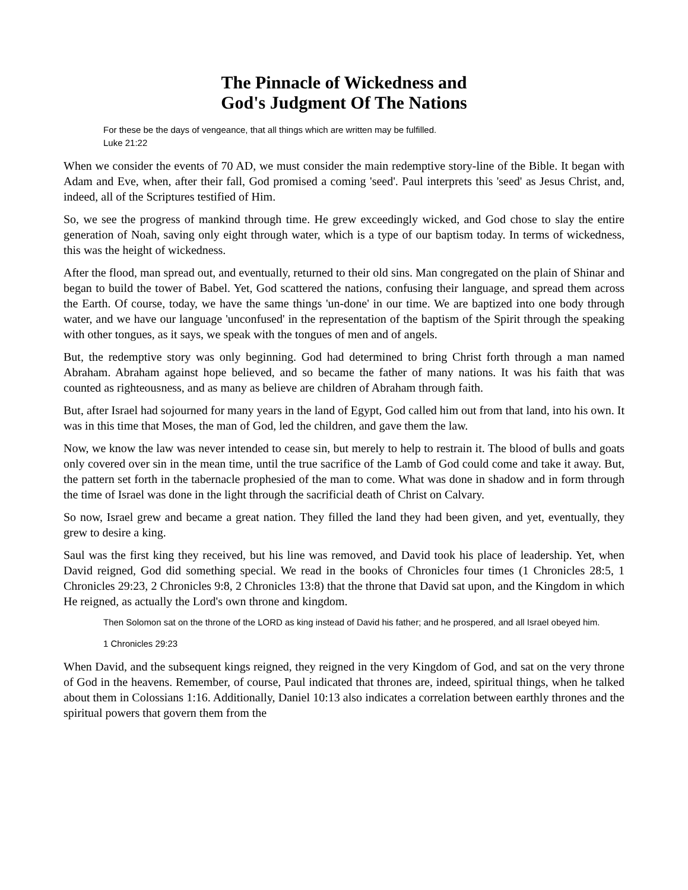The Pinnacle of Wickedness and
God's Judgment Of The Nations
For these be the days of vengeance, that all things which are written may be fulfilled.
Luke 21:22
When we consider the events of 70 AD, we must consider the main redemptive story-line of the Bible. It began with Adam and Eve, when, after their fall, God promised a coming 'seed'. Paul interprets this 'seed' as Jesus Christ, and, indeed, all of the Scriptures testified of Him.
So, we see the progress of mankind through time. He grew exceedingly wicked, and God chose to slay the entire generation of Noah, saving only eight through water, which is a type of our baptism today. In terms of wickedness, this was the height of wickedness.
After the flood, man spread out, and eventually, returned to their old sins. Man congregated on the plain of Shinar and began to build the tower of Babel. Yet, God scattered the nations, confusing their language, and spread them across the Earth. Of course, today, we have the same things 'un-done' in our time. We are baptized into one body through water, and we have our language 'unconfused' in the representation of the baptism of the Spirit through the speaking with other tongues, as it says, we speak with the tongues of men and of angels.
But, the redemptive story was only beginning. God had determined to bring Christ forth through a man named Abraham. Abraham against hope believed, and so became the father of many nations. It was his faith that was counted as righteousness, and as many as believe are children of Abraham through faith.
But, after Israel had sojourned for many years in the land of Egypt, God called him out from that land, into his own. It was in this time that Moses, the man of God, led the children, and gave them the law.
Now, we know the law was never intended to cease sin, but merely to help to restrain it. The blood of bulls and goats only covered over sin in the mean time, until the true sacrifice of the Lamb of God could come and take it away. But, the pattern set forth in the tabernacle prophesied of the man to come. What was done in shadow and in form through the time of Israel was done in the light through the sacrificial death of Christ on Calvary.
So now, Israel grew and became a great nation. They filled the land they had been given, and yet, eventually, they grew to desire a king.
Saul was the first king they received, but his line was removed, and David took his place of leadership. Yet, when David reigned, God did something special. We read in the books of Chronicles four times (1 Chronicles 28:5, 1 Chronicles 29:23, 2 Chronicles 9:8, 2 Chronicles 13:8) that the throne that David sat upon, and the Kingdom in which He reigned, as actually the Lord's own throne and kingdom.
Then Solomon sat on the throne of the LORD as king instead of David his father; and he prospered, and all Israel obeyed him.
1 Chronicles 29:23
When David, and the subsequent kings reigned, they reigned in the very Kingdom of God, and sat on the very throne of God in the heavens. Remember, of course, Paul indicated that thrones are, indeed, spiritual things, when he talked about them in Colossians 1:16. Additionally, Daniel 10:13 also indicates a correlation between earthly thrones and the spiritual powers that govern them from the